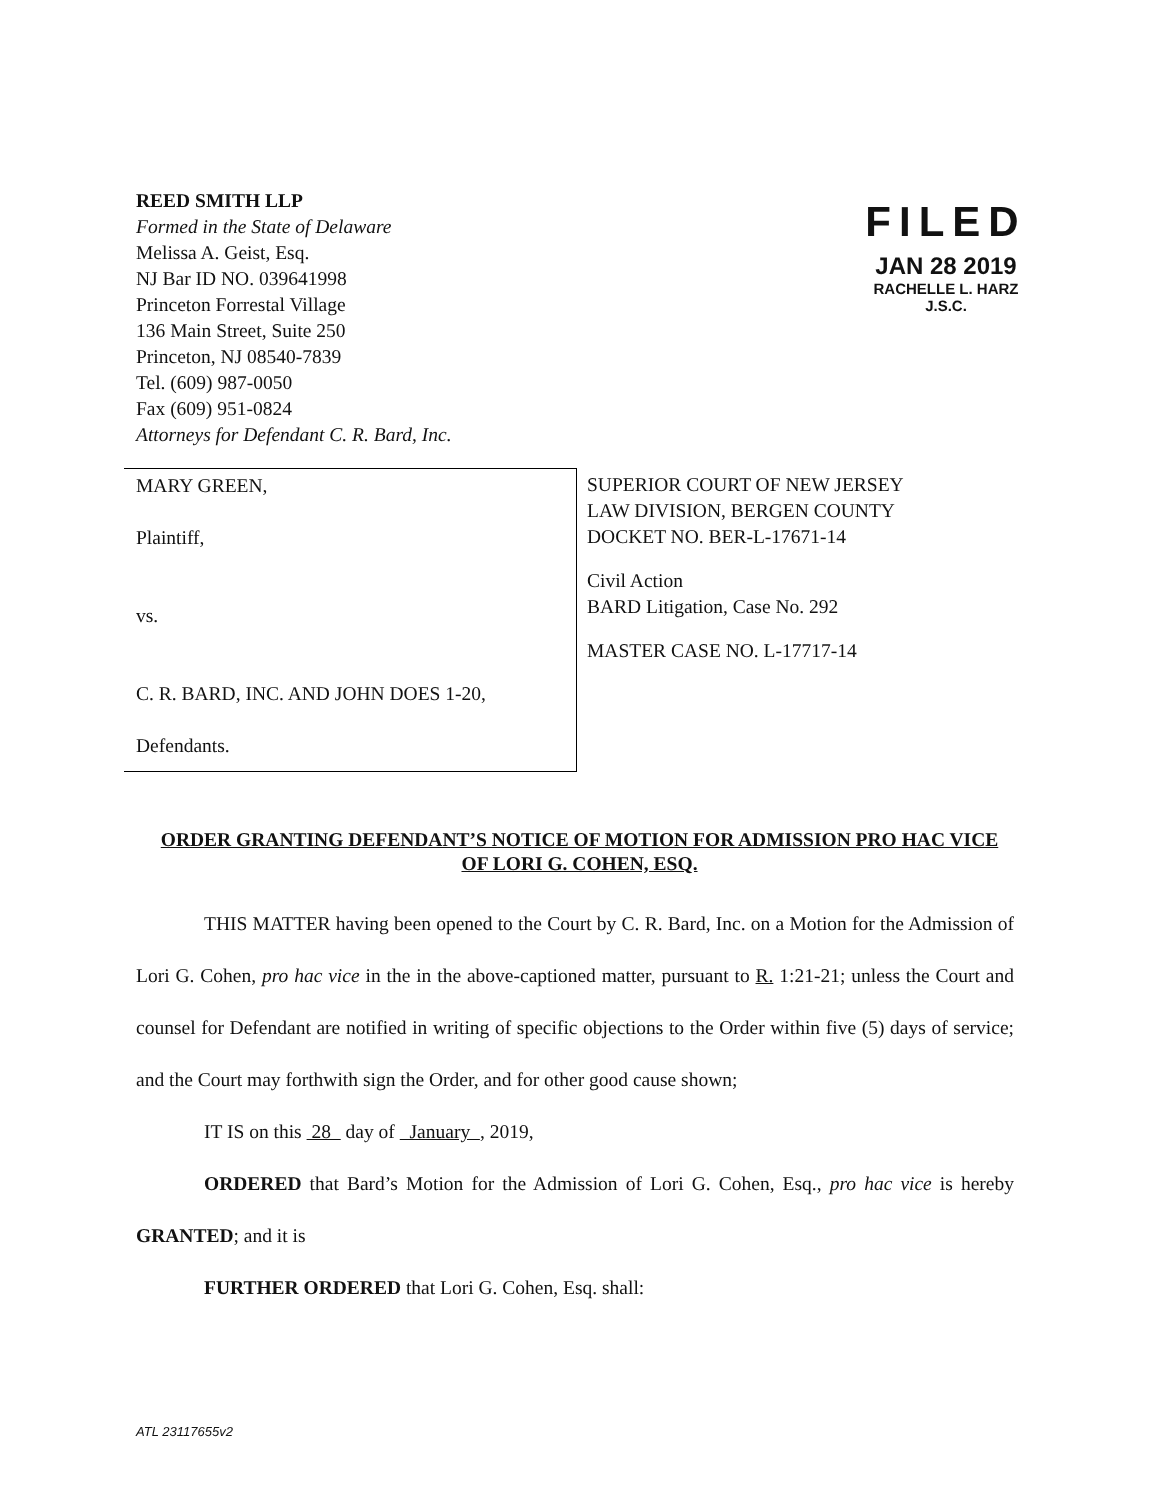REED SMITH LLP
Formed in the State of Delaware
Melissa A. Geist, Esq.
NJ Bar ID NO. 039641998
Princeton Forrestal Village
136 Main Street, Suite 250
Princeton, NJ 08540-7839
Tel. (609) 987-0050
Fax (609) 951-0824
Attorneys for Defendant C. R. Bard, Inc.
FILED
JAN 28 2019
RACHELLE L. HARZ
J.S.C.
MARY GREEN,
Plaintiff,
vs.
C. R. BARD, INC. AND JOHN DOES 1-20,
Defendants.
SUPERIOR COURT OF NEW JERSEY
LAW DIVISION, BERGEN COUNTY
DOCKET NO. BER-L-17671-14
Civil Action
BARD Litigation, Case No. 292
MASTER CASE NO. L-17717-14
ORDER GRANTING DEFENDANT’S NOTICE OF MOTION FOR ADMISSION PRO HAC VICE OF LORI G. COHEN, ESQ.
THIS MATTER having been opened to the Court by C. R. Bard, Inc. on a Motion for the Admission of Lori G. Cohen, pro hac vice in the in the above-captioned matter, pursuant to R. 1:21-21; unless the Court and counsel for Defendant are notified in writing of specific objections to the Order within five (5) days of service; and the Court may forthwith sign the Order, and for other good cause shown;
IT IS on this 28 day of January , 2019,
ORDERED that Bard’s Motion for the Admission of Lori G. Cohen, Esq., pro hac vice is hereby GRANTED; and it is
FURTHER ORDERED that Lori G. Cohen, Esq. shall:
ATL 23117655v2